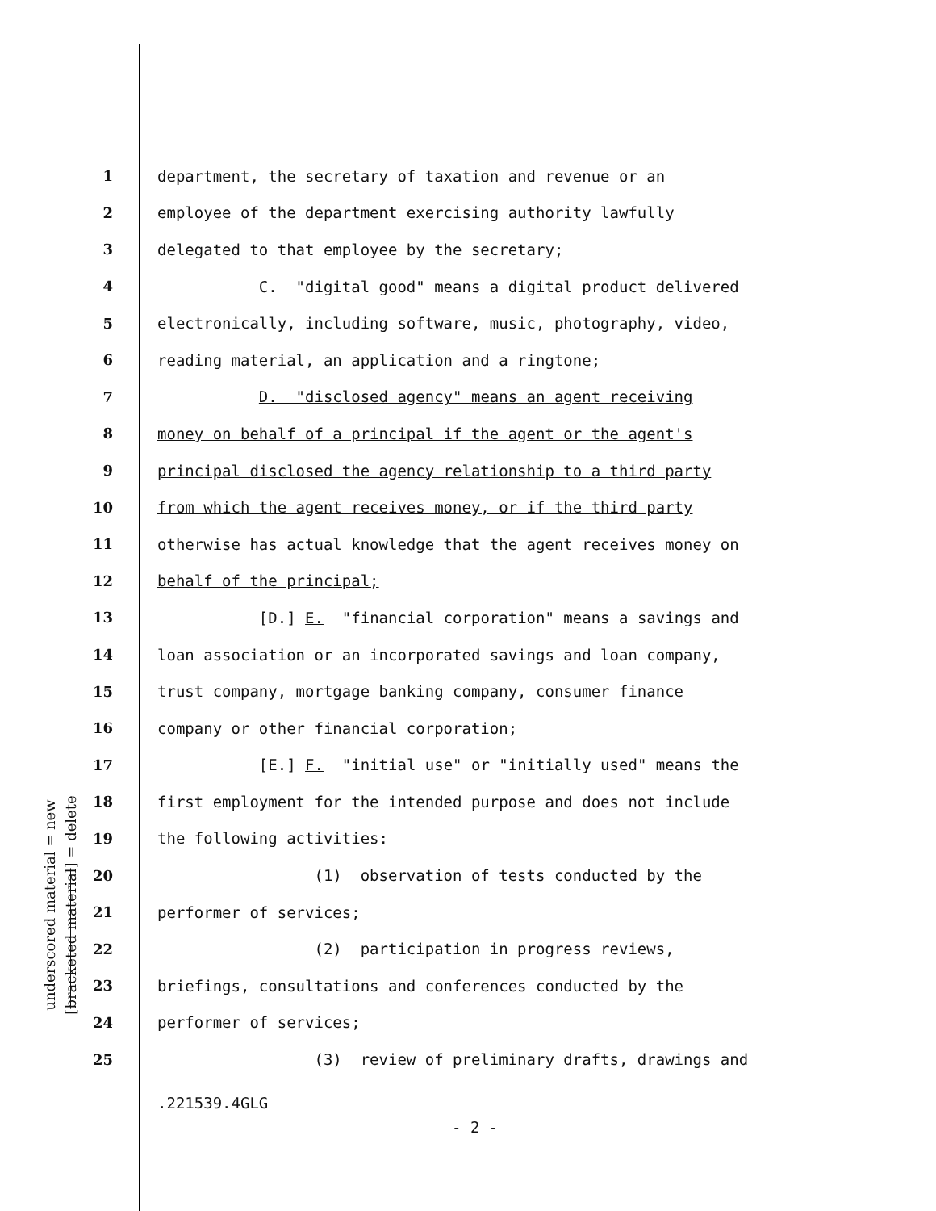underscored material = new
[bracketed material] = delete
1 department, the secretary of taxation and revenue or an
2 employee of the department exercising authority lawfully
3 delegated to that employee by the secretary;
4 C. "digital good" means a digital product delivered
5 electronically, including software, music, photography, video,
6 reading material, an application and a ringtone;
7 D. "disclosed agency" means an agent receiving
8 money on behalf of a principal if the agent or the agent's
9 principal disclosed the agency relationship to a third party
10 from which the agent receives money, or if the third party
11 otherwise has actual knowledge that the agent receives money on
12 behalf of the principal;
13 [D.] E. "financial corporation" means a savings and
14 loan association or an incorporated savings and loan company,
15 trust company, mortgage banking company, consumer finance
16 company or other financial corporation;
17 [E.] F. "initial use" or "initially used" means the
18 first employment for the intended purpose and does not include
19 the following activities:
20 (1) observation of tests conducted by the
21 performer of services;
22 (2) participation in progress reviews,
23 briefings, consultations and conferences conducted by the
24 performer of services;
25 (3) review of preliminary drafts, drawings and
.221539.4GLG
- 2 -